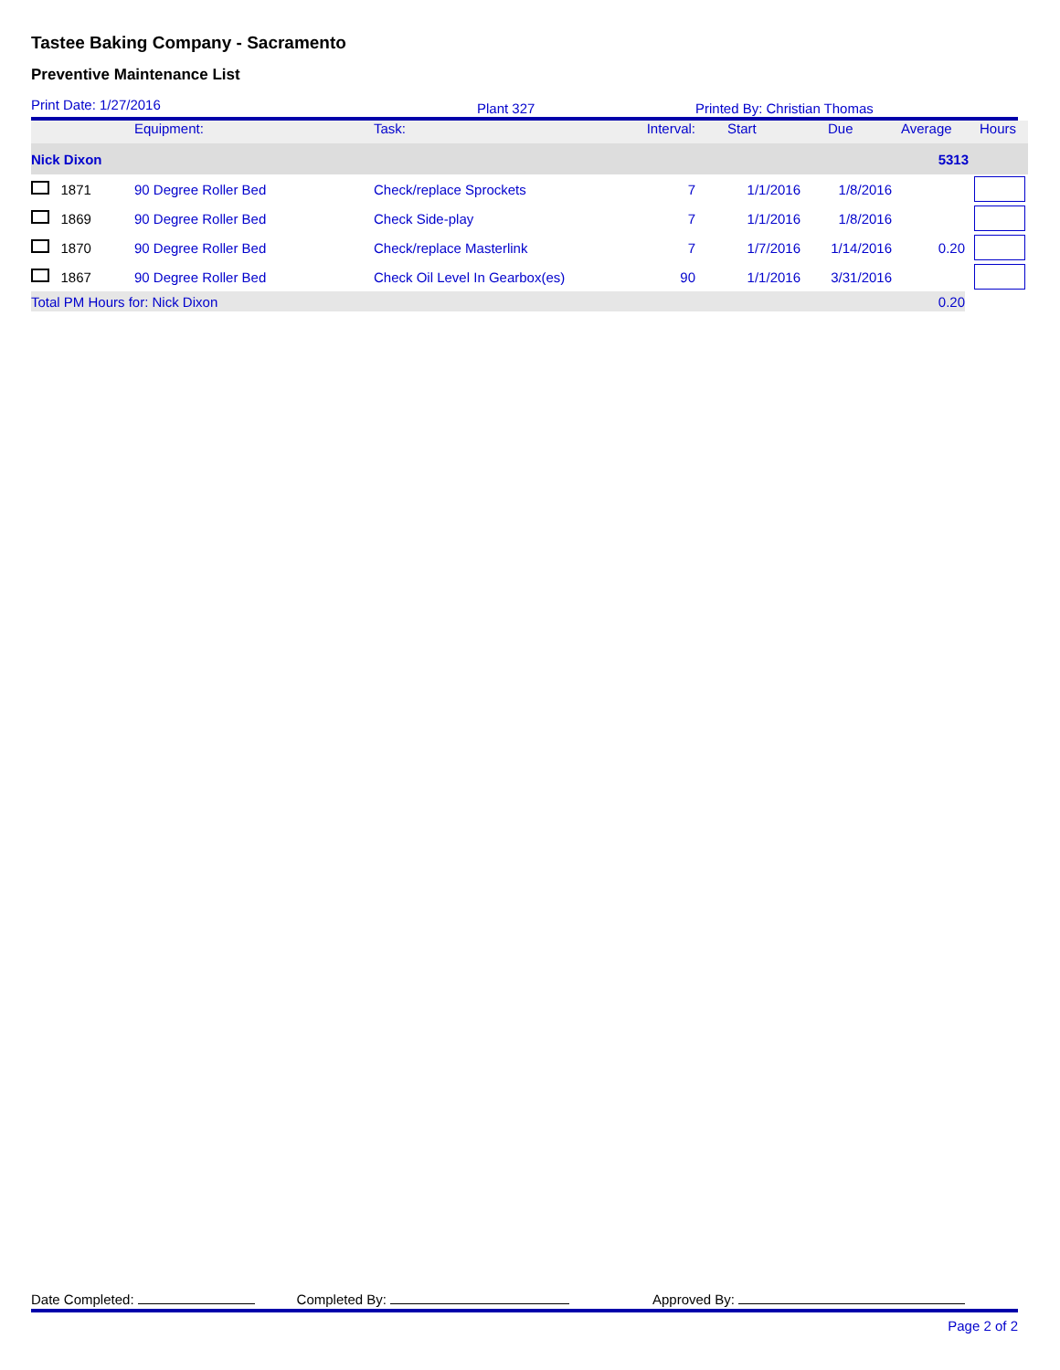Tastee Baking Company - Sacramento
Preventive Maintenance List
Print Date: 1/27/2016 Plant 327 Printed By: Christian Thomas
| | Equipment: | Task: | Interval: | Start | Due | Average | Hours |
| --- | --- | --- | --- | --- | --- | --- | --- |
| Nick Dixon | | | | | | 5313 | |
| 1871 | 90 Degree Roller Bed | Check/replace Sprockets | 7 | 1/1/2016 | 1/8/2016 | | |
| 1869 | 90 Degree Roller Bed | Check Side-play | 7 | 1/1/2016 | 1/8/2016 | | |
| 1870 | 90 Degree Roller Bed | Check/replace Masterlink | 7 | 1/7/2016 | 1/14/2016 | 0.20 | |
| 1867 | 90 Degree Roller Bed | Check Oil Level In Gearbox(es) | 90 | 1/1/2016 | 3/31/2016 | | |
| Total PM Hours for: Nick Dixon | | | | | | 0.20 | |
Date Completed: Completed By: Approved By:
Page 2 of 2